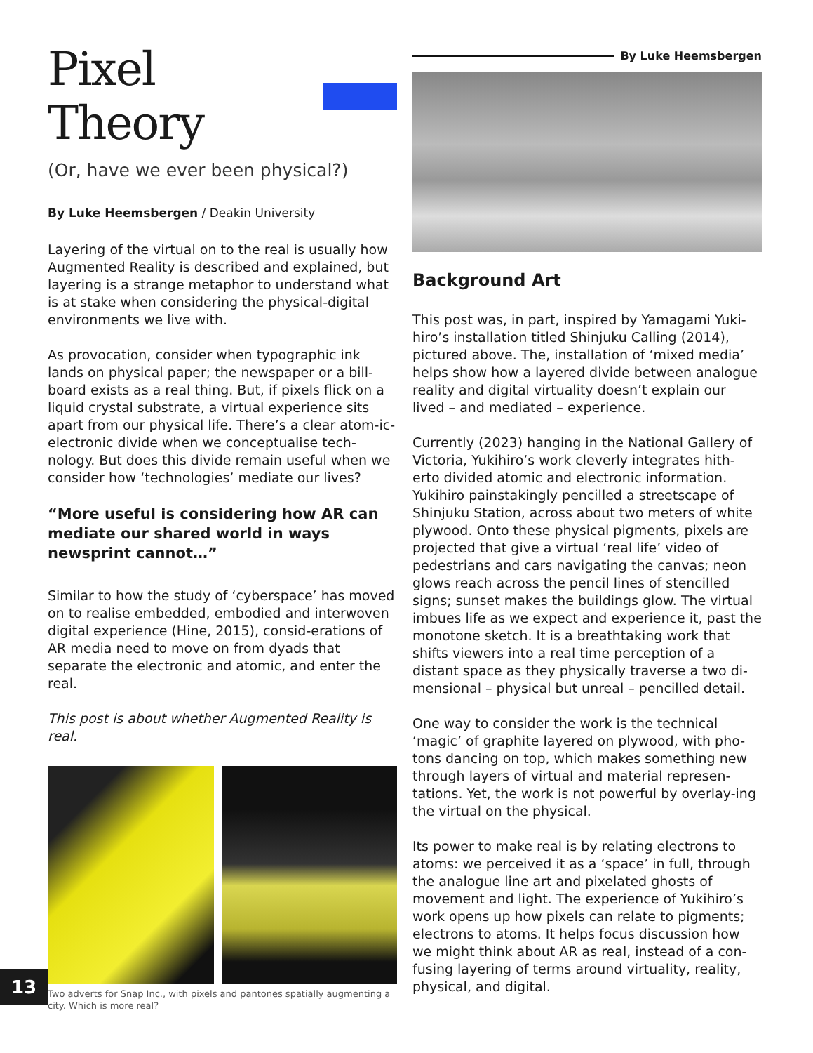Pixel Theory
(Or, have we ever been physical?)
By Luke Heemsbergen / Deakin University
Layering of the virtual on to the real is usually how Augmented Reality is described and explained, but layering is a strange metaphor to understand what is at stake when considering the physical-digital environments we live with.
As provocation, consider when typographic ink lands on physical paper; the newspaper or a bill-board exists as a real thing. But, if pixels flick on a liquid crystal substrate, a virtual experience sits apart from our physical life. There’s a clear atom-ic-electronic divide when we conceptualise tech-nology. But does this divide remain useful when we consider how ‘technologies’ mediate our lives?
“More useful is considering how AR can mediate our shared world in ways newsprint cannot…”
Similar to how the study of ‘cyberspace’ has moved on to realise embedded, embodied and interwoven digital experience (Hine, 2015), consid-erations of AR media need to move on from dyads that separate the electronic and atomic, and enter the real.
This post is about whether Augmented Reality is real.
Two adverts for Snap Inc., with pixels and pantones spatially augmenting a city. Which is more real?
By Luke Heemsbergen
Background Art
This post was, in part, inspired by Yamagami Yuki-hiro’s installation titled Shinjuku Calling (2014), pictured above. The, installation of ‘mixed media’ helps show how a layered divide between analogue reality and digital virtuality doesn’t explain our lived – and mediated – experience.
Currently (2023) hanging in the National Gallery of Victoria, Yukihiro’s work cleverly integrates hith-erto divided atomic and electronic information. Yukihiro painstakingly pencilled a streetscape of Shinjuku Station, across about two meters of white plywood. Onto these physical pigments, pixels are projected that give a virtual ‘real life’ video of pedestrians and cars navigating the canvas; neon glows reach across the pencil lines of stencilled signs; sunset makes the buildings glow. The virtual imbues life as we expect and experience it, past the monotone sketch. It is a breathtaking work that shifts viewers into a real time perception of a distant space as they physically traverse a two di-mensional – physical but unreal – pencilled detail.
One way to consider the work is the technical ‘magic’ of graphite layered on plywood, with pho-tons dancing on top, which makes something new through layers of virtual and material represen-tations. Yet, the work is not powerful by overlay-ing the virtual on the physical.
Its power to make real is by relating electrons to atoms: we perceived it as a ‘space’ in full, through the analogue line art and pixelated ghosts of movement and light. The experience of Yukihiro’s work opens up how pixels can relate to pigments; electrons to atoms. It helps focus discussion how we might think about AR as real, instead of a con-fusing layering of terms around virtuality, reality, physical, and digital.
13